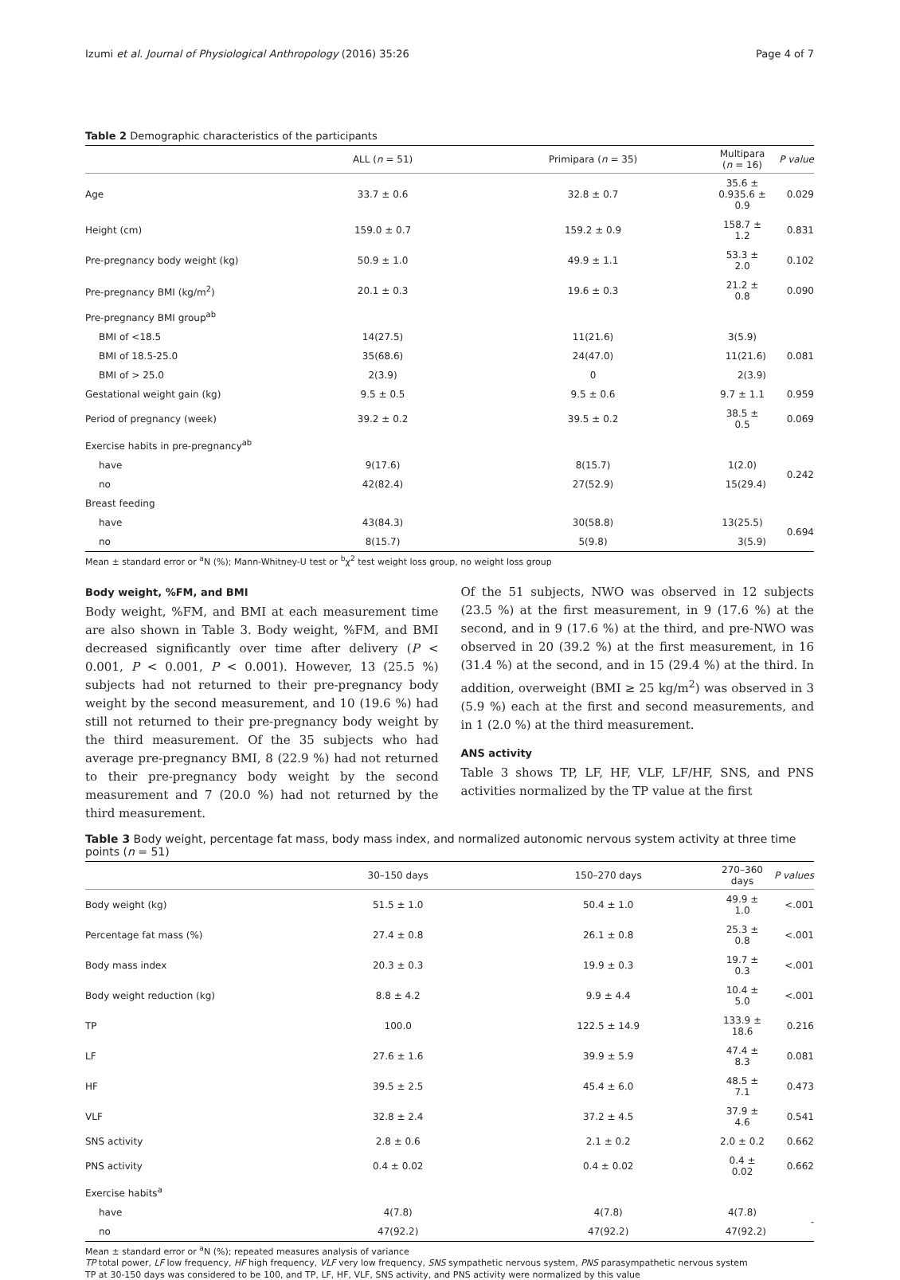Izumi et al. Journal of Physiological Anthropology (2016) 35:26 Page 4 of 7
Table 2 Demographic characteristics of the participants
| | ALL ( n = 51) | Primipara ( n = 35) | Multipara ( n = 16) | P value |
| --- | --- | --- | --- | --- |
| Age | 33.7 ± 0.6 | 32.8 ± 0.7 | 35.6 ± 0.935.6 ± 0.9 | 0.029 |
| Height (cm) | 159.0 ± 0.7 | 159.2 ± 0.9 | 158.7 ± 1.2 | 0.831 |
| Pre-pregnancy body weight (kg) | 50.9 ± 1.0 | 49.9 ± 1.1 | 53.3 ± 2.0 | 0.102 |
| Pre-pregnancy BMI (kg/m<sup>2</sup>) | 20.1 ± 0.3 | 19.6 ± 0.3 | 21.2 ± 0.8 | 0.090 |
| Pre-pregnancy BMI group<sup>ab</sup> | | | | |
| BMI of <18.5 | 14(27.5) | 11(21.6) | 3(5.9) | 0.081 |
| BMI of 18.5-25.0 | 35(68.6) | 24(47.0) | 11(21.6) | |
| BMI of > 25.0 | 2(3.9) | 0 | 2(3.9) | |
| Gestational weight gain (kg) | 9.5 ± 0.5 | 9.5 ± 0.6 | 9.7 ± 1.1 | 0.959 |
| Period of pregnancy (week) | 39.2 ± 0.2 | 39.5 ± 0.2 | 38.5 ± 0.5 | 0.069 |
| Exercise habits in pre-pregnancy<sup>ab</sup> | | | | |
| have | 9(17.6) | 8(15.7) | 1(2.0) | 0.242 |
| no | 42(82.4) | 27(52.9) | 15(29.4) | |
| Breast feeding | | | | |
| have | 43(84.3) | 30(58.8) | 13(25.5) | 0.694 |
| no | 8(15.7) | 5(9.8) | 3(5.9) | |
Mean ± standard error or <sup>a</sup>N (%); Mann-Whitney-U test or <sup>b</sup>χ<sup>2</sup> test weight loss group, no weight loss group
Body weight, %FM, and BMI
Body weight, %FM, and BMI at each measurement time are also shown in Table 3. Body weight, %FM, and BMI decreased significantly over time after delivery (P < 0.001, P < 0.001, P < 0.001). However, 13 (25.5 %) subjects had not returned to their pre-pregnancy body weight by the second measurement, and 10 (19.6 %) had still not returned to their pre-pregnancy body weight by the third measurement. Of the 35 subjects who had average pre-pregnancy BMI, 8 (22.9 %) had not returned to their pre-pregnancy body weight by the second measurement and 7 (20.0 %) had not returned by the third measurement.
Of the 51 subjects, NWO was observed in 12 subjects (23.5 %) at the first measurement, in 9 (17.6 %) at the second, and in 9 (17.6 %) at the third, and pre-NWO was observed in 20 (39.2 %) at the first measurement, in 16 (31.4 %) at the second, and in 15 (29.4 %) at the third. In addition, overweight (BMI ≥ 25 kg/m<sup>2</sup>) was observed in 3 (5.9 %) each at the first and second measurements, and in 1 (2.0 %) at the third measurement.
ANS activity
Table 3 shows TP, LF, HF, VLF, LF/HF, SNS, and PNS activities normalized by the TP value at the first
Table 3 Body weight, percentage fat mass, body mass index, and normalized autonomic nervous system activity at three time points (n = 51)
| | 30–150 days | 150–270 days | 270–360 days | P values |
| --- | --- | --- | --- | --- |
| Body weight (kg) | 51.5 ± 1.0 | 50.4 ± 1.0 | 49.9 ± 1.0 | <.001 |
| Percentage fat mass (%) | 27.4 ± 0.8 | 26.1 ± 0.8 | 25.3 ± 0.8 | <.001 |
| Body mass index | 20.3 ± 0.3 | 19.9 ± 0.3 | 19.7 ± 0.3 | <.001 |
| Body weight reduction (kg) | 8.8 ± 4.2 | 9.9 ± 4.4 | 10.4 ± 5.0 | <.001 |
| TP | 100.0 | 122.5 ± 14.9 | 133.9 ± 18.6 | 0.216 |
| LF | 27.6 ± 1.6 | 39.9 ± 5.9 | 47.4 ± 8.3 | 0.081 |
| HF | 39.5 ± 2.5 | 45.4 ± 6.0 | 48.5 ± 7.1 | 0.473 |
| VLF | 32.8 ± 2.4 | 37.2 ± 4.5 | 37.9 ± 4.6 | 0.541 |
| SNS activity | 2.8 ± 0.6 | 2.1 ± 0.2 | 2.0 ± 0.2 | 0.662 |
| PNS activity | 0.4 ± 0.02 | 0.4 ± 0.02 | 0.4 ± 0.02 | 0.662 |
| Exercise habits<sup>a</sup> | | | | |
| have | 4(7.8) | 4(7.8) | 4(7.8) | - |
| no | 47(92.2) | 47(92.2) | 47(92.2) | |
Mean ± standard error or <sup>a</sup>N (%); repeated measures analysis of variance
TP total power, LF low frequency, HF high frequency, VLF very low frequency, SNS sympathetic nervous system, PNS parasympathetic nervous system
TP at 30-150 days was considered to be 100, and TP, LF, HF, VLF, SNS activity, and PNS activity were normalized by this value